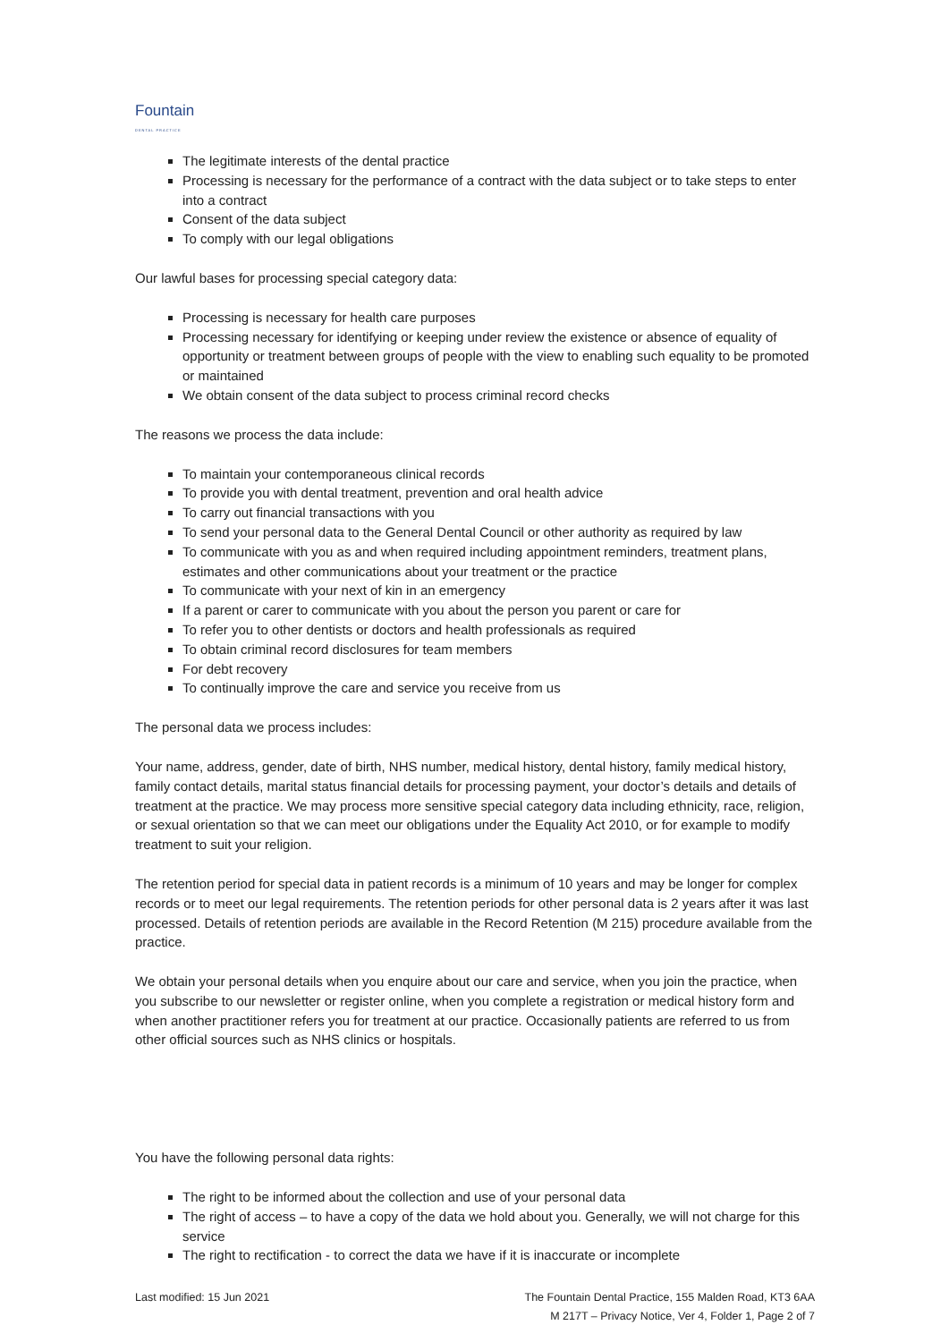Fountain
DENTAL PRACTICE
The legitimate interests of the dental practice
Processing is necessary for the performance of a contract with the data subject or to take steps to enter into a contract
Consent of the data subject
To comply with our legal obligations
Our lawful bases for processing special category data:
Processing is necessary for health care purposes
Processing necessary for identifying or keeping under review the existence or absence of equality of opportunity or treatment between groups of people with the view to enabling such equality to be promoted or maintained
We obtain consent of the data subject to process criminal record checks
The reasons we process the data include:
To maintain your contemporaneous clinical records
To provide you with dental treatment, prevention and oral health advice
To carry out financial transactions with you
To send your personal data to the General Dental Council or other authority as required by law
To communicate with you as and when required including appointment reminders, treatment plans, estimates and other communications about your treatment or the practice
To communicate with your next of kin in an emergency
If a parent or carer to communicate with you about the person you parent or care for
To refer you to other dentists or doctors and health professionals as required
To obtain criminal record disclosures for team members
For debt recovery
To continually improve the care and service you receive from us
The personal data we process includes:
Your name, address, gender, date of birth, NHS number, medical history, dental history, family medical history, family contact details, marital status financial details for processing payment, your doctor’s details and details of treatment at the practice. We may process more sensitive special category data including ethnicity, race, religion, or sexual orientation so that we can meet our obligations under the Equality Act 2010, or for example to modify treatment to suit your religion.
The retention period for special data in patient records is a minimum of 10 years and may be longer for complex records or to meet our legal requirements. The retention periods for other personal data is 2 years after it was last processed. Details of retention periods are available in the Record Retention (M 215) procedure available from the practice.
We obtain your personal details when you enquire about our care and service, when you join the practice, when you subscribe to our newsletter or register online, when you complete a registration or medical history form and when another practitioner refers you for treatment at our practice. Occasionally patients are referred to us from other official sources such as NHS clinics or hospitals.
You have the following personal data rights:
The right to be informed about the collection and use of your personal data
The right of access – to have a copy of the data we hold about you. Generally, we will not charge for this service
The right to rectification - to correct the data we have if it is inaccurate or incomplete
Last modified: 15 Jun 2021 The Fountain Dental Practice, 155 Malden Road, KT3 6AA
M 217T – Privacy Notice, Ver 4, Folder 1, Page 2 of 7